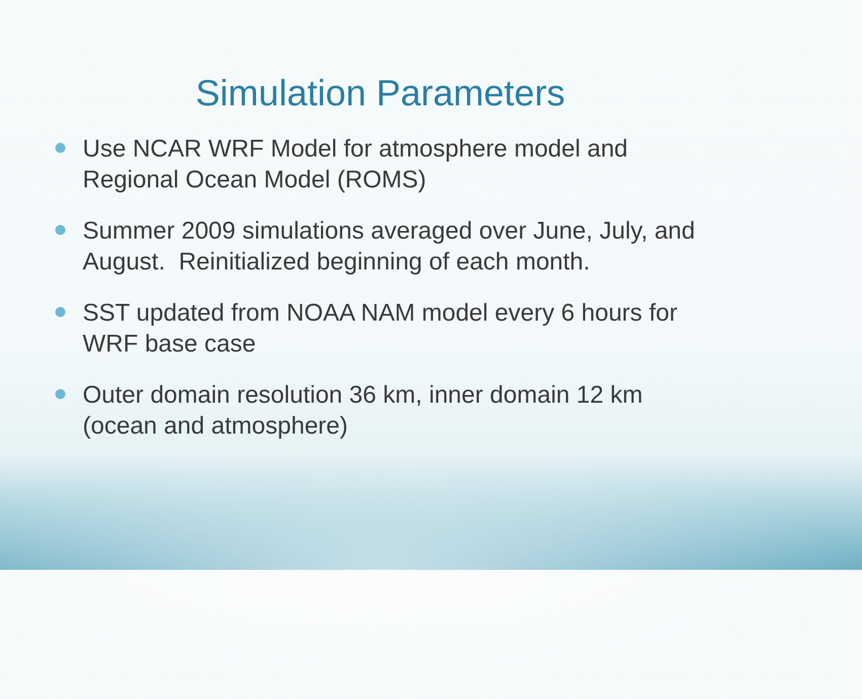Simulation Parameters
Use NCAR WRF Model for atmosphere model and Regional Ocean Model (ROMS)
Summer 2009 simulations averaged over June, July, and August. Reinitialized beginning of each month.
SST updated from NOAA NAM model every 6 hours for WRF base case
Outer domain resolution 36 km, inner domain 12 km (ocean and atmosphere)